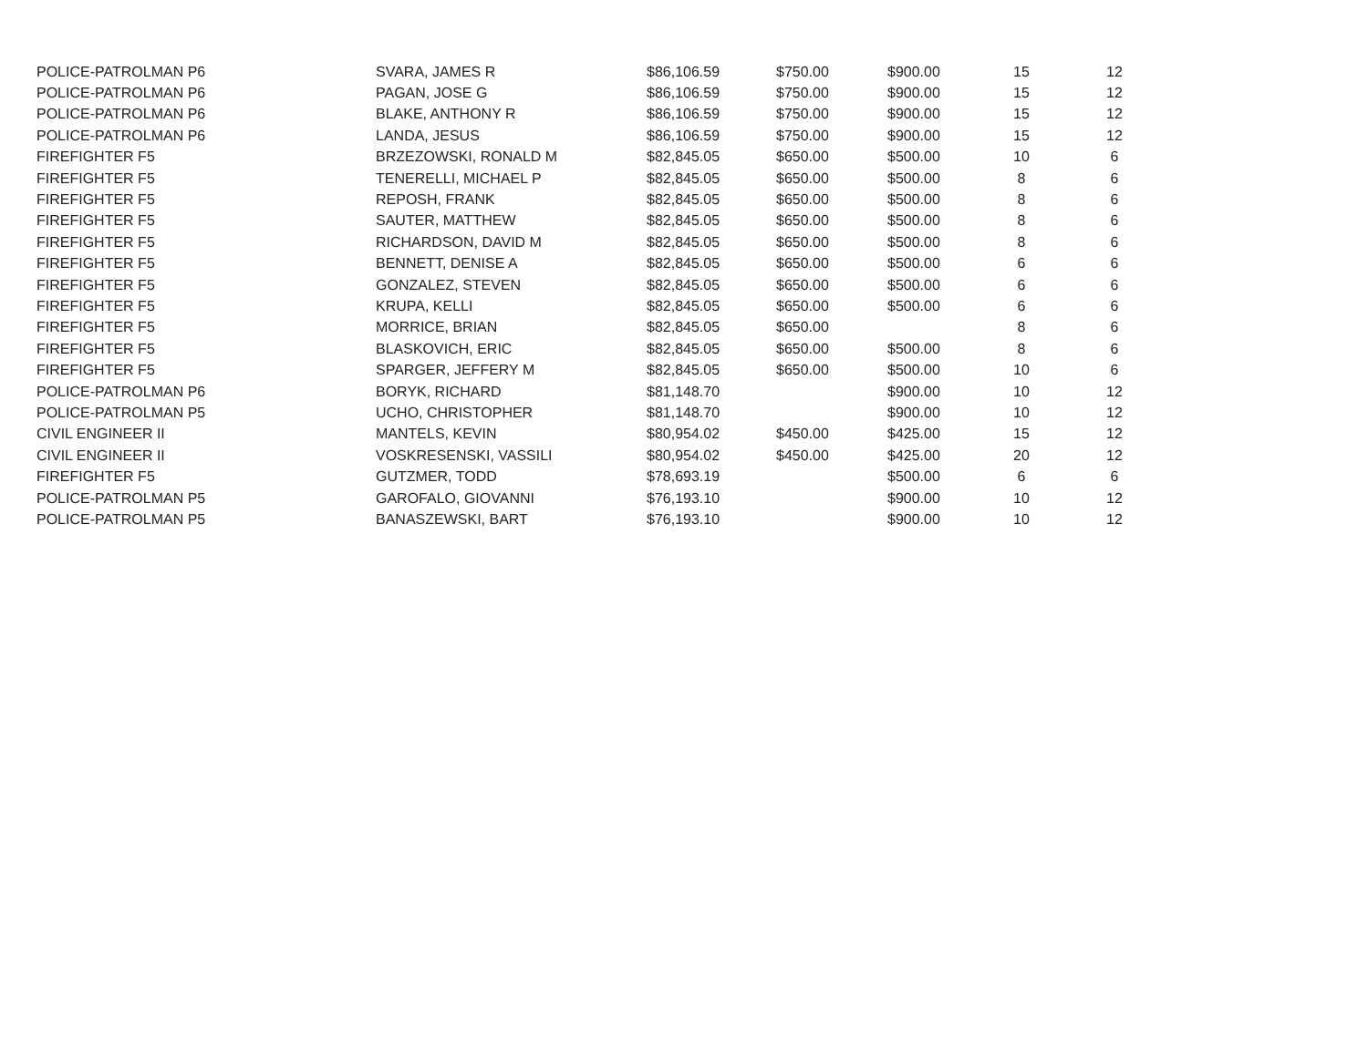| POLICE-PATROLMAN P6 | SVARA, JAMES R | $86,106.59 | $750.00 | $900.00 | 15 | 12 |
| POLICE-PATROLMAN P6 | PAGAN, JOSE G | $86,106.59 | $750.00 | $900.00 | 15 | 12 |
| POLICE-PATROLMAN P6 | BLAKE, ANTHONY R | $86,106.59 | $750.00 | $900.00 | 15 | 12 |
| POLICE-PATROLMAN P6 | LANDA, JESUS | $86,106.59 | $750.00 | $900.00 | 15 | 12 |
| FIREFIGHTER F5 | BRZEZOWSKI, RONALD M | $82,845.05 | $650.00 | $500.00 | 10 | 6 |
| FIREFIGHTER F5 | TENERELLI, MICHAEL P | $82,845.05 | $650.00 | $500.00 | 8 | 6 |
| FIREFIGHTER F5 | REPOSH, FRANK | $82,845.05 | $650.00 | $500.00 | 8 | 6 |
| FIREFIGHTER F5 | SAUTER, MATTHEW | $82,845.05 | $650.00 | $500.00 | 8 | 6 |
| FIREFIGHTER F5 | RICHARDSON, DAVID M | $82,845.05 | $650.00 | $500.00 | 8 | 6 |
| FIREFIGHTER F5 | BENNETT, DENISE A | $82,845.05 | $650.00 | $500.00 | 6 | 6 |
| FIREFIGHTER F5 | GONZALEZ, STEVEN | $82,845.05 | $650.00 | $500.00 | 6 | 6 |
| FIREFIGHTER F5 | KRUPA, KELLI | $82,845.05 | $650.00 | $500.00 | 6 | 6 |
| FIREFIGHTER F5 | MORRICE, BRIAN | $82,845.05 | $650.00 | | 8 | 6 |
| FIREFIGHTER F5 | BLASKOVICH, ERIC | $82,845.05 | $650.00 | $500.00 | 8 | 6 |
| FIREFIGHTER F5 | SPARGER, JEFFERY M | $82,845.05 | $650.00 | $500.00 | 10 | 6 |
| POLICE-PATROLMAN P6 | BORYK, RICHARD | $81,148.70 | | $900.00 | 10 | 12 |
| POLICE-PATROLMAN P5 | UCHO, CHRISTOPHER | $81,148.70 | | $900.00 | 10 | 12 |
| CIVIL ENGINEER II | MANTELS, KEVIN | $80,954.02 | $450.00 | $425.00 | 15 | 12 |
| CIVIL ENGINEER II | VOSKRESENSKI, VASSILI | $80,954.02 | $450.00 | $425.00 | 20 | 12 |
| FIREFIGHTER F5 | GUTZMER, TODD | $78,693.19 | | $500.00 | 6 | 6 |
| POLICE-PATROLMAN P5 | GAROFALO, GIOVANNI | $76,193.10 | | $900.00 | 10 | 12 |
| POLICE-PATROLMAN P5 | BANASZEWSKI, BART | $76,193.10 | | $900.00 | 10 | 12 |